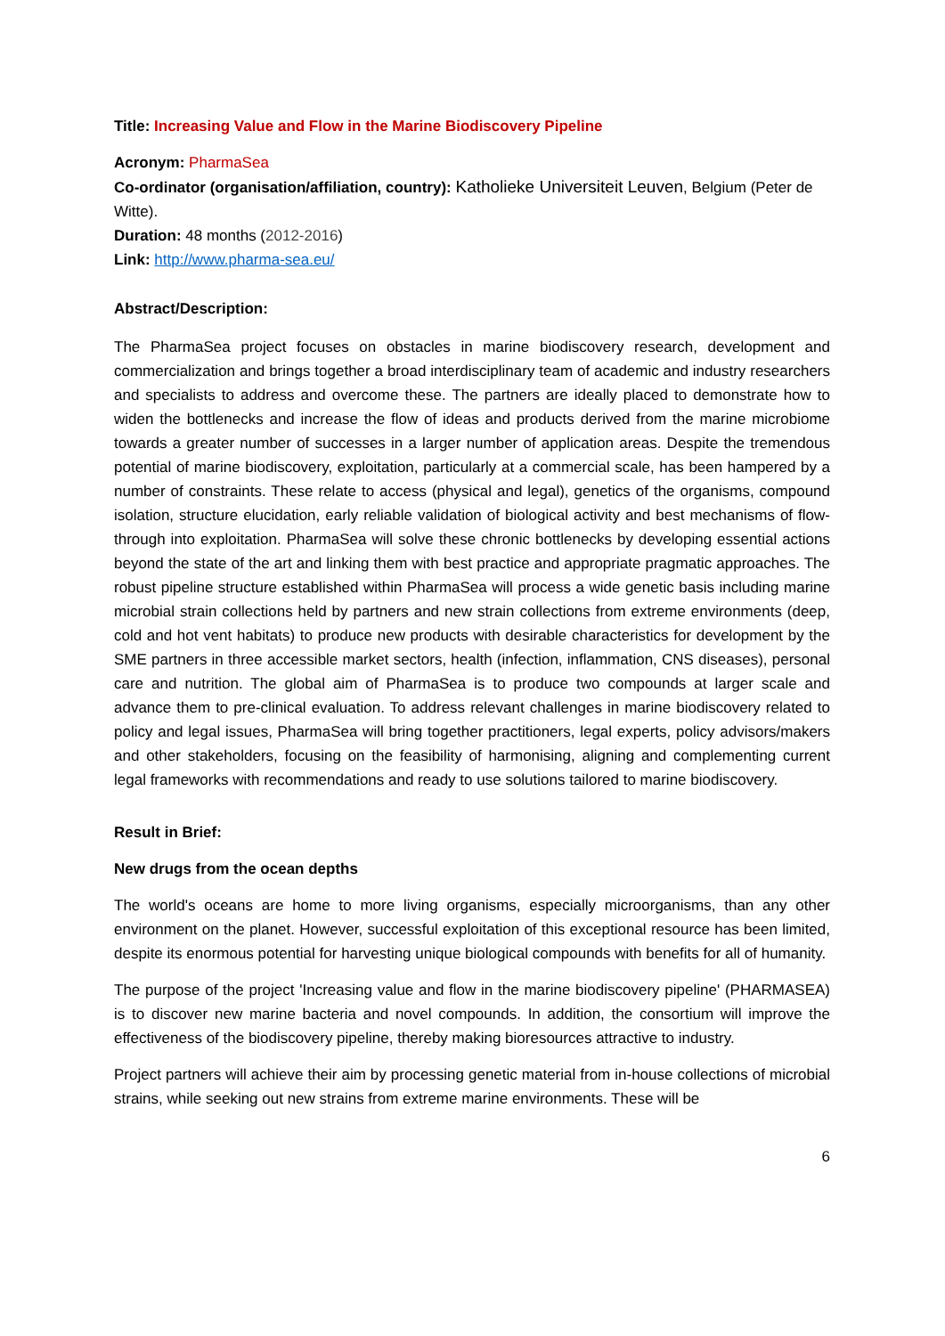Title: Increasing Value and Flow in the Marine Biodiscovery Pipeline
Acronym: PharmaSea
Co-ordinator (organisation/affiliation, country): Katholieke Universiteit Leuven, Belgium (Peter de Witte).
Duration: 48 months (2012-2016)
Link: http://www.pharma-sea.eu/
Abstract/Description:
The PharmaSea project focuses on obstacles in marine biodiscovery research, development and commercialization and brings together a broad interdisciplinary team of academic and industry researchers and specialists to address and overcome these. The partners are ideally placed to demonstrate how to widen the bottlenecks and increase the flow of ideas and products derived from the marine microbiome towards a greater number of successes in a larger number of application areas. Despite the tremendous potential of marine biodiscovery, exploitation, particularly at a commercial scale, has been hampered by a number of constraints. These relate to access (physical and legal), genetics of the organisms, compound isolation, structure elucidation, early reliable validation of biological activity and best mechanisms of flow-through into exploitation. PharmaSea will solve these chronic bottlenecks by developing essential actions beyond the state of the art and linking them with best practice and appropriate pragmatic approaches. The robust pipeline structure established within PharmaSea will process a wide genetic basis including marine microbial strain collections held by partners and new strain collections from extreme environments (deep, cold and hot vent habitats) to produce new products with desirable characteristics for development by the SME partners in three accessible market sectors, health (infection, inflammation, CNS diseases), personal care and nutrition. The global aim of PharmaSea is to produce two compounds at larger scale and advance them to pre-clinical evaluation. To address relevant challenges in marine biodiscovery related to policy and legal issues, PharmaSea will bring together practitioners, legal experts, policy advisors/makers and other stakeholders, focusing on the feasibility of harmonising, aligning and complementing current legal frameworks with recommendations and ready to use solutions tailored to marine biodiscovery.
Result in Brief:
New drugs from the ocean depths
The world's oceans are home to more living organisms, especially microorganisms, than any other environment on the planet. However, successful exploitation of this exceptional resource has been limited, despite its enormous potential for harvesting unique biological compounds with benefits for all of humanity.
The purpose of the project 'Increasing value and flow in the marine biodiscovery pipeline' (PHARMASEA) is to discover new marine bacteria and novel compounds. In addition, the consortium will improve the effectiveness of the biodiscovery pipeline, thereby making bioresources attractive to industry.
Project partners will achieve their aim by processing genetic material from in-house collections of microbial strains, while seeking out new strains from extreme marine environments. These will be
6